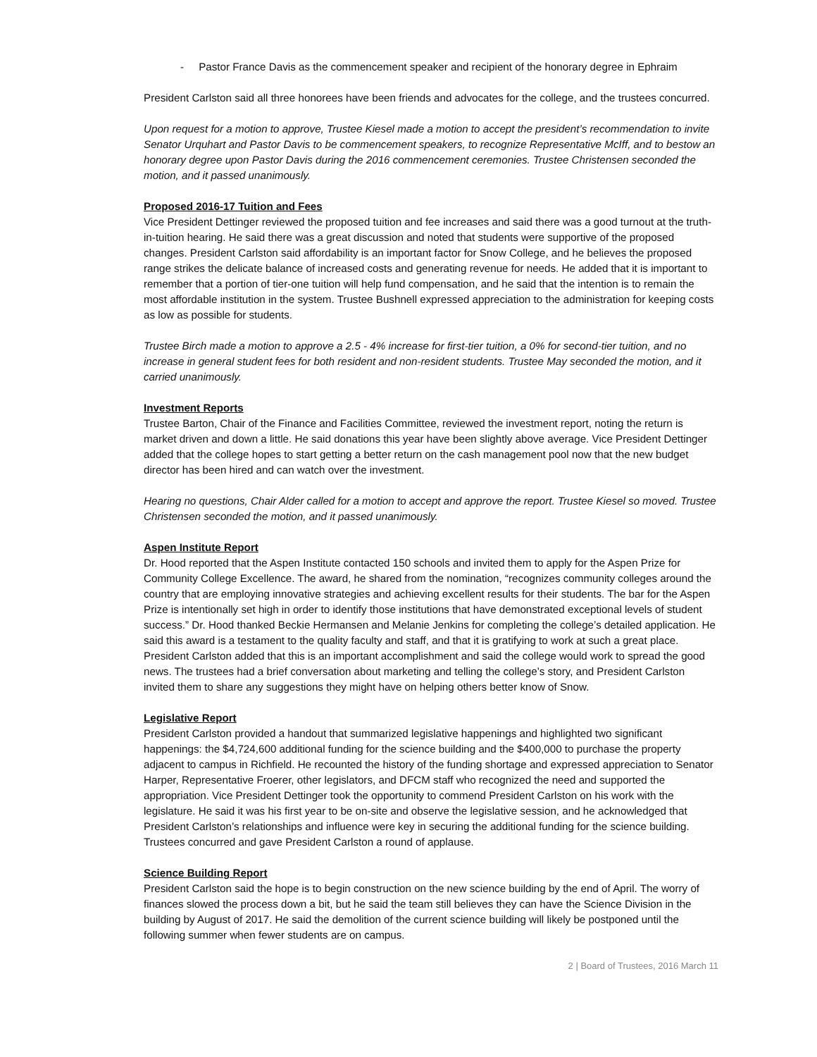- Pastor France Davis as the commencement speaker and recipient of the honorary degree in Ephraim
President Carlston said all three honorees have been friends and advocates for the college, and the trustees concurred.
Upon request for a motion to approve, Trustee Kiesel made a motion to accept the president’s recommendation to invite Senator Urquhart and Pastor Davis to be commencement speakers, to recognize Representative McIff, and to bestow an honorary degree upon Pastor Davis during the 2016 commencement ceremonies. Trustee Christensen seconded the motion, and it passed unanimously.
Proposed 2016-17 Tuition and Fees
Vice President Dettinger reviewed the proposed tuition and fee increases and said there was a good turnout at the truth-in-tuition hearing. He said there was a great discussion and noted that students were supportive of the proposed changes. President Carlston said affordability is an important factor for Snow College, and he believes the proposed range strikes the delicate balance of increased costs and generating revenue for needs. He added that it is important to remember that a portion of tier-one tuition will help fund compensation, and he said that the intention is to remain the most affordable institution in the system. Trustee Bushnell expressed appreciation to the administration for keeping costs as low as possible for students.
Trustee Birch made a motion to approve a 2.5 - 4% increase for first-tier tuition, a 0% for second-tier tuition, and no increase in general student fees for both resident and non-resident students. Trustee May seconded the motion, and it carried unanimously.
Investment Reports
Trustee Barton, Chair of the Finance and Facilities Committee, reviewed the investment report, noting the return is market driven and down a little. He said donations this year have been slightly above average. Vice President Dettinger added that the college hopes to start getting a better return on the cash management pool now that the new budget director has been hired and can watch over the investment.
Hearing no questions, Chair Alder called for a motion to accept and approve the report. Trustee Kiesel so moved. Trustee Christensen seconded the motion, and it passed unanimously.
Aspen Institute Report
Dr. Hood reported that the Aspen Institute contacted 150 schools and invited them to apply for the Aspen Prize for Community College Excellence. The award, he shared from the nomination, “recognizes community colleges around the country that are employing innovative strategies and achieving excellent results for their students. The bar for the Aspen Prize is intentionally set high in order to identify those institutions that have demonstrated exceptional levels of student success.” Dr. Hood thanked Beckie Hermansen and Melanie Jenkins for completing the college’s detailed application. He said this award is a testament to the quality faculty and staff, and that it is gratifying to work at such a great place. President Carlston added that this is an important accomplishment and said the college would work to spread the good news. The trustees had a brief conversation about marketing and telling the college’s story, and President Carlston invited them to share any suggestions they might have on helping others better know of Snow.
Legislative Report
President Carlston provided a handout that summarized legislative happenings and highlighted two significant happenings: the $4,724,600 additional funding for the science building and the $400,000 to purchase the property adjacent to campus in Richfield. He recounted the history of the funding shortage and expressed appreciation to Senator Harper, Representative Froerer, other legislators, and DFCM staff who recognized the need and supported the appropriation. Vice President Dettinger took the opportunity to commend President Carlston on his work with the legislature. He said it was his first year to be on-site and observe the legislative session, and he acknowledged that President Carlston’s relationships and influence were key in securing the additional funding for the science building. Trustees concurred and gave President Carlston a round of applause.
Science Building Report
President Carlston said the hope is to begin construction on the new science building by the end of April. The worry of finances slowed the process down a bit, but he said the team still believes they can have the Science Division in the building by August of 2017. He said the demolition of the current science building will likely be postponed until the following summer when fewer students are on campus.
2 | Board of Trustees, 2016 March 11